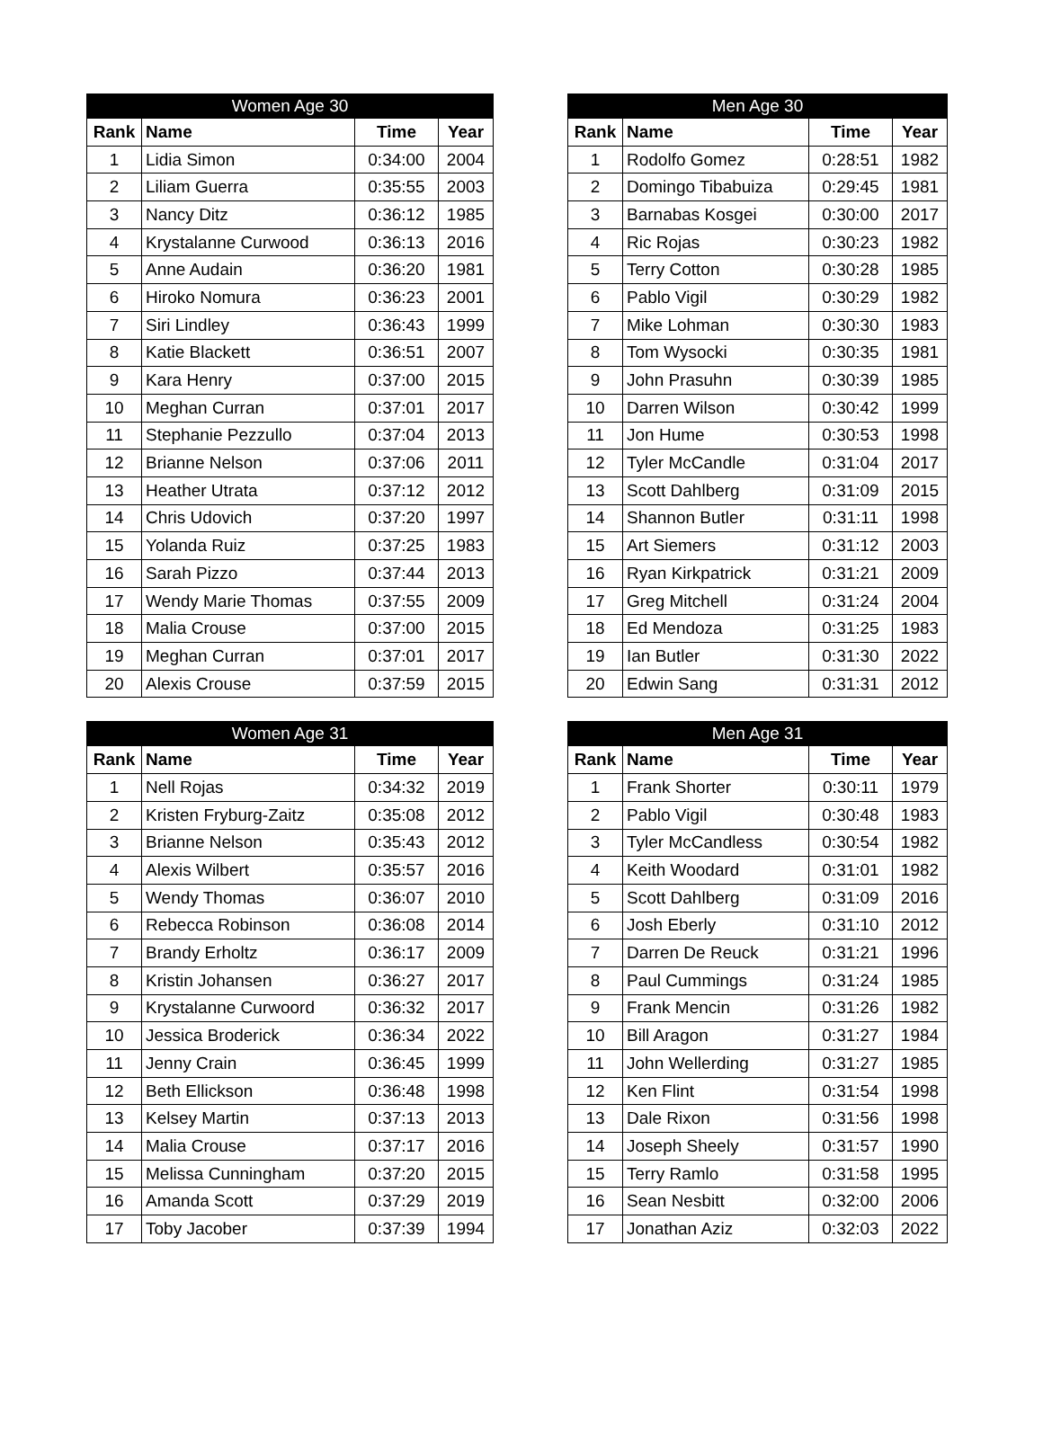| Women Age 30 | | | |
| --- | --- | --- | --- |
| Rank | Name | Time | Year |
| 1 | Lidia Simon | 0:34:00 | 2004 |
| 2 | Liliam Guerra | 0:35:55 | 2003 |
| 3 | Nancy Ditz | 0:36:12 | 1985 |
| 4 | Krystalanne Curwood | 0:36:13 | 2016 |
| 5 | Anne Audain | 0:36:20 | 1981 |
| 6 | Hiroko Nomura | 0:36:23 | 2001 |
| 7 | Siri Lindley | 0:36:43 | 1999 |
| 8 | Katie Blackett | 0:36:51 | 2007 |
| 9 | Kara Henry | 0:37:00 | 2015 |
| 10 | Meghan Curran | 0:37:01 | 2017 |
| 11 | Stephanie Pezzullo | 0:37:04 | 2013 |
| 12 | Brianne Nelson | 0:37:06 | 2011 |
| 13 | Heather Utrata | 0:37:12 | 2012 |
| 14 | Chris Udovich | 0:37:20 | 1997 |
| 15 | Yolanda Ruiz | 0:37:25 | 1983 |
| 16 | Sarah Pizzo | 0:37:44 | 2013 |
| 17 | Wendy Marie Thomas | 0:37:55 | 2009 |
| 18 | Malia Crouse | 0:37:00 | 2015 |
| 19 | Meghan Curran | 0:37:01 | 2017 |
| 20 | Alexis Crouse | 0:37:59 | 2015 |
| Men Age 30 | | | |
| --- | --- | --- | --- |
| Rank | Name | Time | Year |
| 1 | Rodolfo Gomez | 0:28:51 | 1982 |
| 2 | Domingo Tibabuiza | 0:29:45 | 1981 |
| 3 | Barnabas Kosgei | 0:30:00 | 2017 |
| 4 | Ric Rojas | 0:30:23 | 1982 |
| 5 | Terry Cotton | 0:30:28 | 1985 |
| 6 | Pablo Vigil | 0:30:29 | 1982 |
| 7 | Mike Lohman | 0:30:30 | 1983 |
| 8 | Tom Wysocki | 0:30:35 | 1981 |
| 9 | John Prasuhn | 0:30:39 | 1985 |
| 10 | Darren Wilson | 0:30:42 | 1999 |
| 11 | Jon Hume | 0:30:53 | 1998 |
| 12 | Tyler McCandle | 0:31:04 | 2017 |
| 13 | Scott Dahlberg | 0:31:09 | 2015 |
| 14 | Shannon Butler | 0:31:11 | 1998 |
| 15 | Art Siemers | 0:31:12 | 2003 |
| 16 | Ryan Kirkpatrick | 0:31:21 | 2009 |
| 17 | Greg Mitchell | 0:31:24 | 2004 |
| 18 | Ed Mendoza | 0:31:25 | 1983 |
| 19 | Ian Butler | 0:31:30 | 2022 |
| 20 | Edwin Sang | 0:31:31 | 2012 |
| Women Age 31 | | | |
| --- | --- | --- | --- |
| Rank | Name | Time | Year |
| 1 | Nell Rojas | 0:34:32 | 2019 |
| 2 | Kristen Fryburg-Zaitz | 0:35:08 | 2012 |
| 3 | Brianne Nelson | 0:35:43 | 2012 |
| 4 | Alexis Wilbert | 0:35:57 | 2016 |
| 5 | Wendy Thomas | 0:36:07 | 2010 |
| 6 | Rebecca Robinson | 0:36:08 | 2014 |
| 7 | Brandy Erholtz | 0:36:17 | 2009 |
| 8 | Kristin Johansen | 0:36:27 | 2017 |
| 9 | Krystalanne Curwoord | 0:36:32 | 2017 |
| 10 | Jessica Broderick | 0:36:34 | 2022 |
| 11 | Jenny Crain | 0:36:45 | 1999 |
| 12 | Beth Ellickson | 0:36:48 | 1998 |
| 13 | Kelsey Martin | 0:37:13 | 2013 |
| 14 | Malia Crouse | 0:37:17 | 2016 |
| 15 | Melissa Cunningham | 0:37:20 | 2015 |
| 16 | Amanda Scott | 0:37:29 | 2019 |
| 17 | Toby Jacober | 0:37:39 | 1994 |
| Men Age 31 | | | |
| --- | --- | --- | --- |
| Rank | Name | Time | Year |
| 1 | Frank Shorter | 0:30:11 | 1979 |
| 2 | Pablo Vigil | 0:30:48 | 1983 |
| 3 | Tyler McCandless | 0:30:54 | 1982 |
| 4 | Keith Woodard | 0:31:01 | 1982 |
| 5 | Scott Dahlberg | 0:31:09 | 2016 |
| 6 | Josh Eberly | 0:31:10 | 2012 |
| 7 | Darren De Reuck | 0:31:21 | 1996 |
| 8 | Paul Cummings | 0:31:24 | 1985 |
| 9 | Frank Mencin | 0:31:26 | 1982 |
| 10 | Bill Aragon | 0:31:27 | 1984 |
| 11 | John Wellerding | 0:31:27 | 1985 |
| 12 | Ken Flint | 0:31:54 | 1998 |
| 13 | Dale Rixon | 0:31:56 | 1998 |
| 14 | Joseph Sheely | 0:31:57 | 1990 |
| 15 | Terry Ramlo | 0:31:58 | 1995 |
| 16 | Sean Nesbitt | 0:32:00 | 2006 |
| 17 | Jonathan Aziz | 0:32:03 | 2022 |